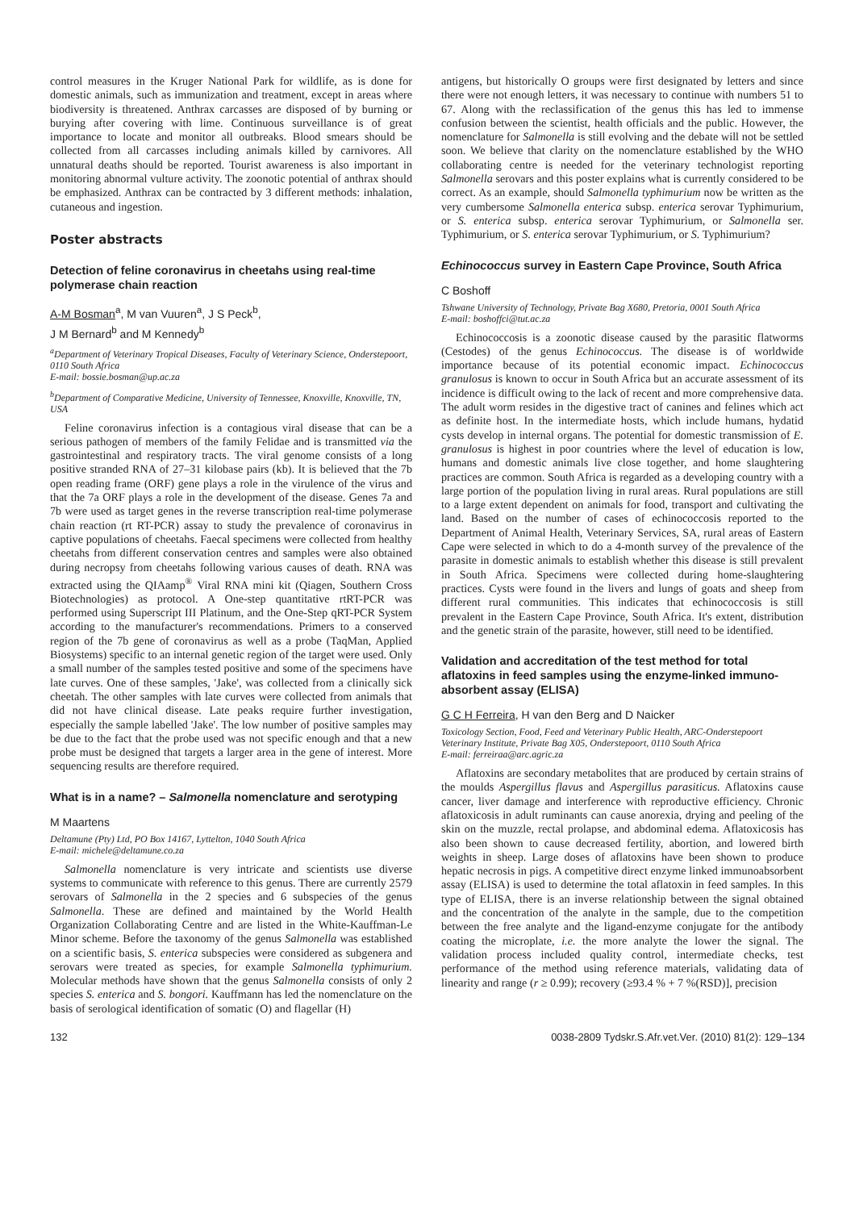control measures in the Kruger National Park for wildlife, as is done for domestic animals, such as immunization and treatment, except in areas where biodiversity is threatened. Anthrax carcasses are disposed of by burning or burying after covering with lime. Continuous surveillance is of great importance to locate and monitor all outbreaks. Blood smears should be collected from all carcasses including animals killed by carnivores. All unnatural deaths should be reported. Tourist awareness is also important in monitoring abnormal vulture activity. The zoonotic potential of anthrax should be emphasized. Anthrax can be contracted by 3 different methods: inhalation, cutaneous and ingestion.
Poster abstracts
Detection of feline coronavirus in cheetahs using real-time polymerase chain reaction
A-M Bosman<sup>a</sup>, M van Vuuren<sup>a</sup>, J S Peck<sup>b</sup>,
J M Bernard<sup>b</sup> and M Kennedy<sup>b</sup>
<sup>a</sup> Department of Veterinary Tropical Diseases, Faculty of Veterinary Science, Onderstepoort, 0110 South Africa
E-mail: bossie.bosman@up.ac.za
<sup>b</sup> Department of Comparative Medicine, University of Tennessee, Knoxville, Knoxville, TN, USA
Feline coronavirus infection is a contagious viral disease that can be a serious pathogen of members of the family Felidae and is transmitted via the gastrointestinal and respiratory tracts. The viral genome consists of a long positive stranded RNA of 27–31 kilobase pairs (kb). It is believed that the 7b open reading frame (ORF) gene plays a role in the virulence of the virus and that the 7a ORF plays a role in the development of the disease. Genes 7a and 7b were used as target genes in the reverse transcription real-time polymerase chain reaction (rt RT-PCR) assay to study the prevalence of coronavirus in captive populations of cheetahs. Faecal specimens were collected from healthy cheetahs from different conservation centres and samples were also obtained during necropsy from cheetahs following various causes of death. RNA was extracted using the QIAamp<sup>®</sup> Viral RNA mini kit (Qiagen, Southern Cross Biotechnologies) as protocol. A One-step quantitative rtRT-PCR was performed using Superscript III Platinum, and the One-Step qRT-PCR System according to the manufacturer's recommendations. Primers to a conserved region of the 7b gene of coronavirus as well as a probe (TaqMan, Applied Biosystems) specific to an internal genetic region of the target were used. Only a small number of the samples tested positive and some of the specimens have late curves. One of these samples, 'Jake', was collected from a clinically sick cheetah. The other samples with late curves were collected from animals that did not have clinical disease. Late peaks require further investigation, especially the sample labelled 'Jake'. The low number of positive samples may be due to the fact that the probe used was not specific enough and that a new probe must be designed that targets a larger area in the gene of interest. More sequencing results are therefore required.
What is in a name? – Salmonella nomenclature and serotyping
M Maartens
Deltamune (Pty) Ltd, PO Box 14167, Lyttelton, 1040 South Africa
E-mail: michele@deltamune.co.za
Salmonella nomenclature is very intricate and scientists use diverse systems to communicate with reference to this genus. There are currently 2579 serovars of Salmonella in the 2 species and 6 subspecies of the genus Salmonella. These are defined and maintained by the World Health Organization Collaborating Centre and are listed in the White-Kauffman-Le Minor scheme. Before the taxonomy of the genus Salmonella was established on a scientific basis, S. enterica subspecies were considered as subgenera and serovars were treated as species, for example Salmonella typhimurium. Molecular methods have shown that the genus Salmonella consists of only 2 species S. enterica and S. bongori. Kauffmann has led the nomenclature on the basis of serological identification of somatic (O) and flagellar (H)
antigens, but historically O groups were first designated by letters and since there were not enough letters, it was necessary to continue with numbers 51 to 67. Along with the reclassification of the genus this has led to immense confusion between the scientist, health officials and the public. However, the nomenclature for Salmonella is still evolving and the debate will not be settled soon. We believe that clarity on the nomenclature established by the WHO collaborating centre is needed for the veterinary technologist reporting Salmonella serovars and this poster explains what is currently considered to be correct. As an example, should Salmonella typhimurium now be written as the very cumbersome Salmonella enterica subsp. enterica serovar Typhimurium, or S. enterica subsp. enterica serovar Typhimurium, or Salmonella ser. Typhimurium, or S. enterica serovar Typhimurium, or S. Typhimurium?
Echinococcus survey in Eastern Cape Province, South Africa
C Boshoff
Tshwane University of Technology, Private Bag X680, Pretoria, 0001 South Africa
E-mail: boshoffci@tut.ac.za
Echinococcosis is a zoonotic disease caused by the parasitic flatworms (Cestodes) of the genus Echinococcus. The disease is of worldwide importance because of its potential economic impact. Echinococcus granulosus is known to occur in South Africa but an accurate assessment of its incidence is difficult owing to the lack of recent and more comprehensive data. The adult worm resides in the digestive tract of canines and felines which act as definite host. In the intermediate hosts, which include humans, hydatid cysts develop in internal organs. The potential for domestic transmission of E. granulosus is highest in poor countries where the level of education is low, humans and domestic animals live close together, and home slaughtering practices are common. South Africa is regarded as a developing country with a large portion of the population living in rural areas. Rural populations are still to a large extent dependent on animals for food, transport and cultivating the land. Based on the number of cases of echinococcosis reported to the Department of Animal Health, Veterinary Services, SA, rural areas of Eastern Cape were selected in which to do a 4-month survey of the prevalence of the parasite in domestic animals to establish whether this disease is still prevalent in South Africa. Specimens were collected during home-slaughtering practices. Cysts were found in the livers and lungs of goats and sheep from different rural communities. This indicates that echinococcosis is still prevalent in the Eastern Cape Province, South Africa. It's extent, distribution and the genetic strain of the parasite, however, still need to be identified.
Validation and accreditation of the test method for total aflatoxins in feed samples using the enzyme-linked immuno-absorbent assay (ELISA)
G C H Ferreira, H van den Berg and D Naicker
Toxicology Section, Food, Feed and Veterinary Public Health, ARC-Onderstepoort Veterinary Institute, Private Bag X05, Onderstepoort, 0110 South Africa
E-mail: ferreiraa@arc.agric.za
Aflatoxins are secondary metabolites that are produced by certain strains of the moulds Aspergillus flavus and Aspergillus parasiticus. Aflatoxins cause cancer, liver damage and interference with reproductive efficiency. Chronic aflatoxicosis in adult ruminants can cause anorexia, drying and peeling of the skin on the muzzle, rectal prolapse, and abdominal edema. Aflatoxicosis has also been shown to cause decreased fertility, abortion, and lowered birth weights in sheep. Large doses of aflatoxins have been shown to produce hepatic necrosis in pigs. A competitive direct enzyme linked immunoabsorbent assay (ELISA) is used to determine the total aflatoxin in feed samples. In this type of ELISA, there is an inverse relationship between the signal obtained and the concentration of the analyte in the sample, due to the competition between the free analyte and the ligand-enzyme conjugate for the antibody coating the microplate, i.e. the more analyte the lower the signal. The validation process included quality control, intermediate checks, test performance of the method using reference materials, validating data of linearity and range (r ≥ 0.99); recovery (≥93.4 % + 7 %(RSD)], precision
132 0038-2809 Tydskr.S.Afr.vet.Ver. (2010) 81(2): 129–134